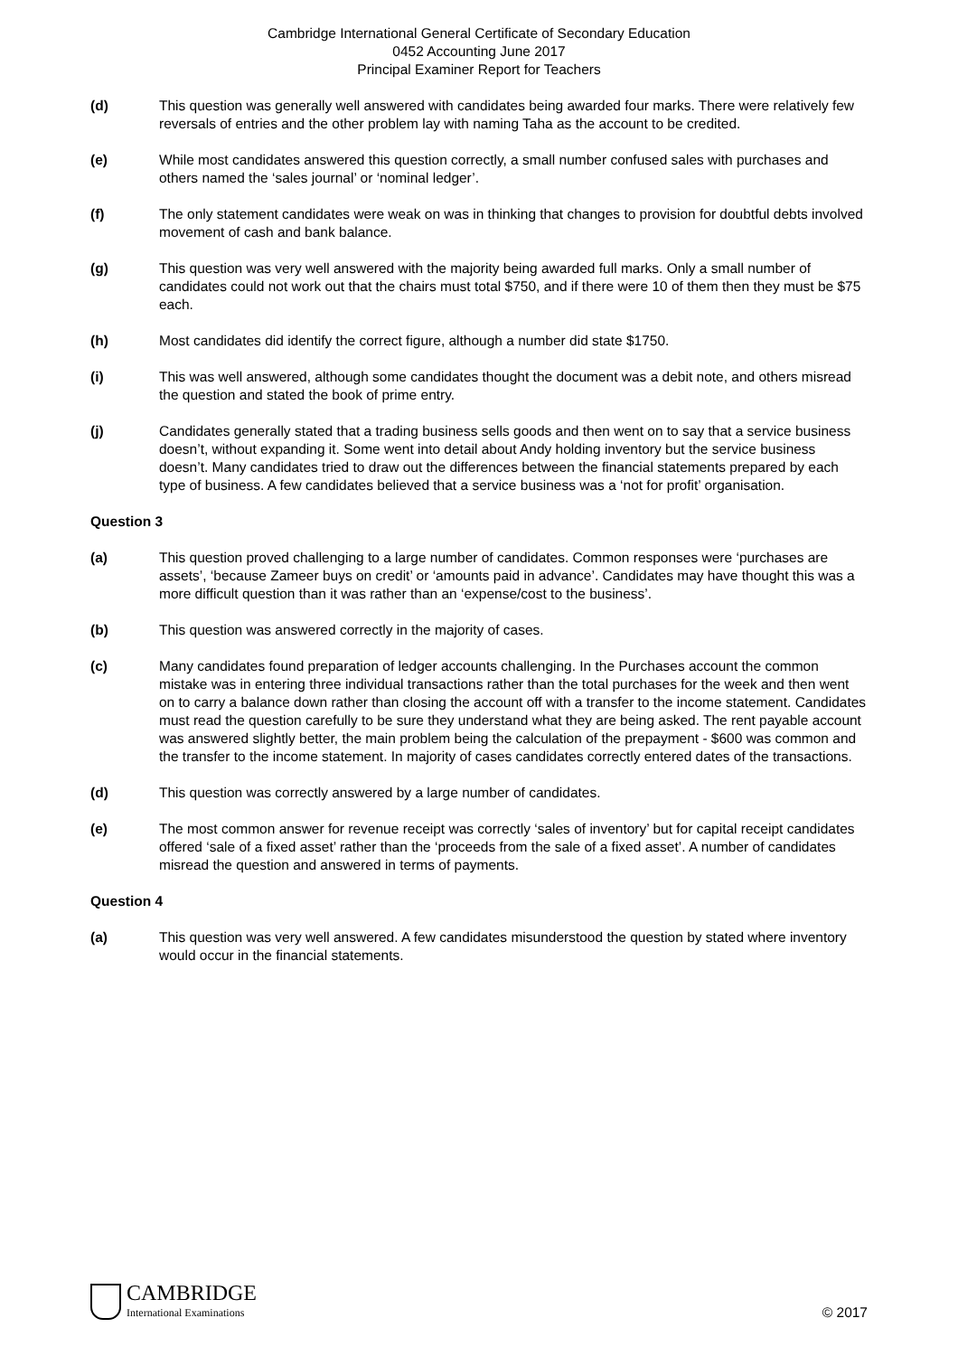Cambridge International General Certificate of Secondary Education
0452 Accounting June 2017
Principal Examiner Report for Teachers
(d) This question was generally well answered with candidates being awarded four marks. There were relatively few reversals of entries and the other problem lay with naming Taha as the account to be credited.
(e) While most candidates answered this question correctly, a small number confused sales with purchases and others named the ‘sales journal’ or ‘nominal ledger’.
(f) The only statement candidates were weak on was in thinking that changes to provision for doubtful debts involved movement of cash and bank balance.
(g) This question was very well answered with the majority being awarded full marks. Only a small number of candidates could not work out that the chairs must total $750, and if there were 10 of them then they must be $75 each.
(h) Most candidates did identify the correct figure, although a number did state $1750.
(i) This was well answered, although some candidates thought the document was a debit note, and others misread the question and stated the book of prime entry.
(j) Candidates generally stated that a trading business sells goods and then went on to say that a service business doesn’t, without expanding it. Some went into detail about Andy holding inventory but the service business doesn’t. Many candidates tried to draw out the differences between the financial statements prepared by each type of business. A few candidates believed that a service business was a ‘not for profit’ organisation.
Question 3
(a) This question proved challenging to a large number of candidates. Common responses were ‘purchases are assets’, ‘because Zameer buys on credit’ or ‘amounts paid in advance’. Candidates may have thought this was a more difficult question than it was rather than an ‘expense/cost to the business’.
(b) This question was answered correctly in the majority of cases.
(c) Many candidates found preparation of ledger accounts challenging. In the Purchases account the common mistake was in entering three individual transactions rather than the total purchases for the week and then went on to carry a balance down rather than closing the account off with a transfer to the income statement. Candidates must read the question carefully to be sure they understand what they are being asked. The rent payable account was answered slightly better, the main problem being the calculation of the prepayment - $600 was common and the transfer to the income statement. In majority of cases candidates correctly entered dates of the transactions.
(d) This question was correctly answered by a large number of candidates.
(e) The most common answer for revenue receipt was correctly ‘sales of inventory’ but for capital receipt candidates offered ‘sale of a fixed asset’ rather than the ‘proceeds from the sale of a fixed asset’. A number of candidates misread the question and answered in terms of payments.
Question 4
(a) This question was very well answered. A few candidates misunderstood the question by stated where inventory would occur in the financial statements.
CAMBRIDGE
International Examinations
© 2017